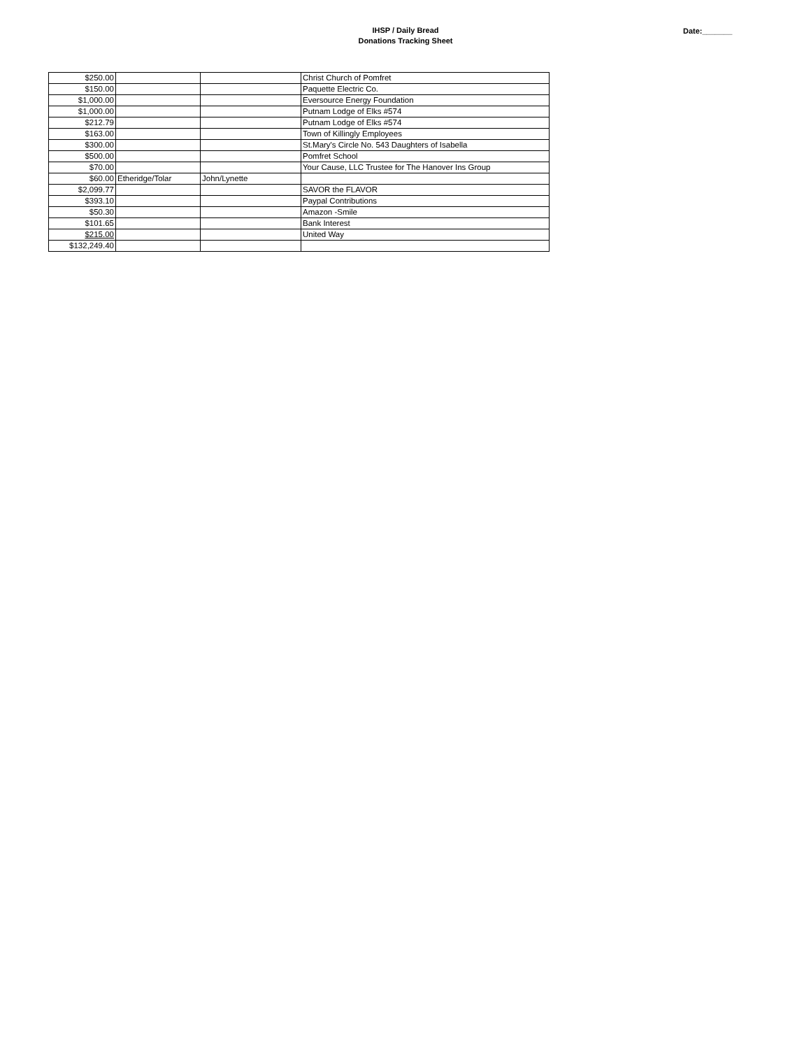IHSP / Daily Bread
Donations Tracking Sheet
Date:_______
| $250.00 | | | Christ Church of Pomfret |
| $150.00 | | | Paquette Electric Co. |
| $1,000.00 | | | Eversource Energy Foundation |
| $1,000.00 | | | Putnam Lodge of Elks #574 |
| $212.79 | | | Putnam Lodge of Elks #574 |
| $163.00 | | | Town of Killingly Employees |
| $300.00 | | | St.Mary's Circle No. 543 Daughters of Isabella |
| $500.00 | | | Pomfret School |
| $70.00 | | | Your Cause, LLC Trustee for The Hanover Ins Group |
| $60.00 | Etheridge/Tolar | John/Lynette | |
| $2,099.77 | | | SAVOR the FLAVOR |
| $393.10 | | | Paypal Contributions |
| $50.30 | | | Amazon -Smile |
| $101.65 | | | Bank Interest |
| $215.00 | | | United Way |
| $132,249.40 | | | |